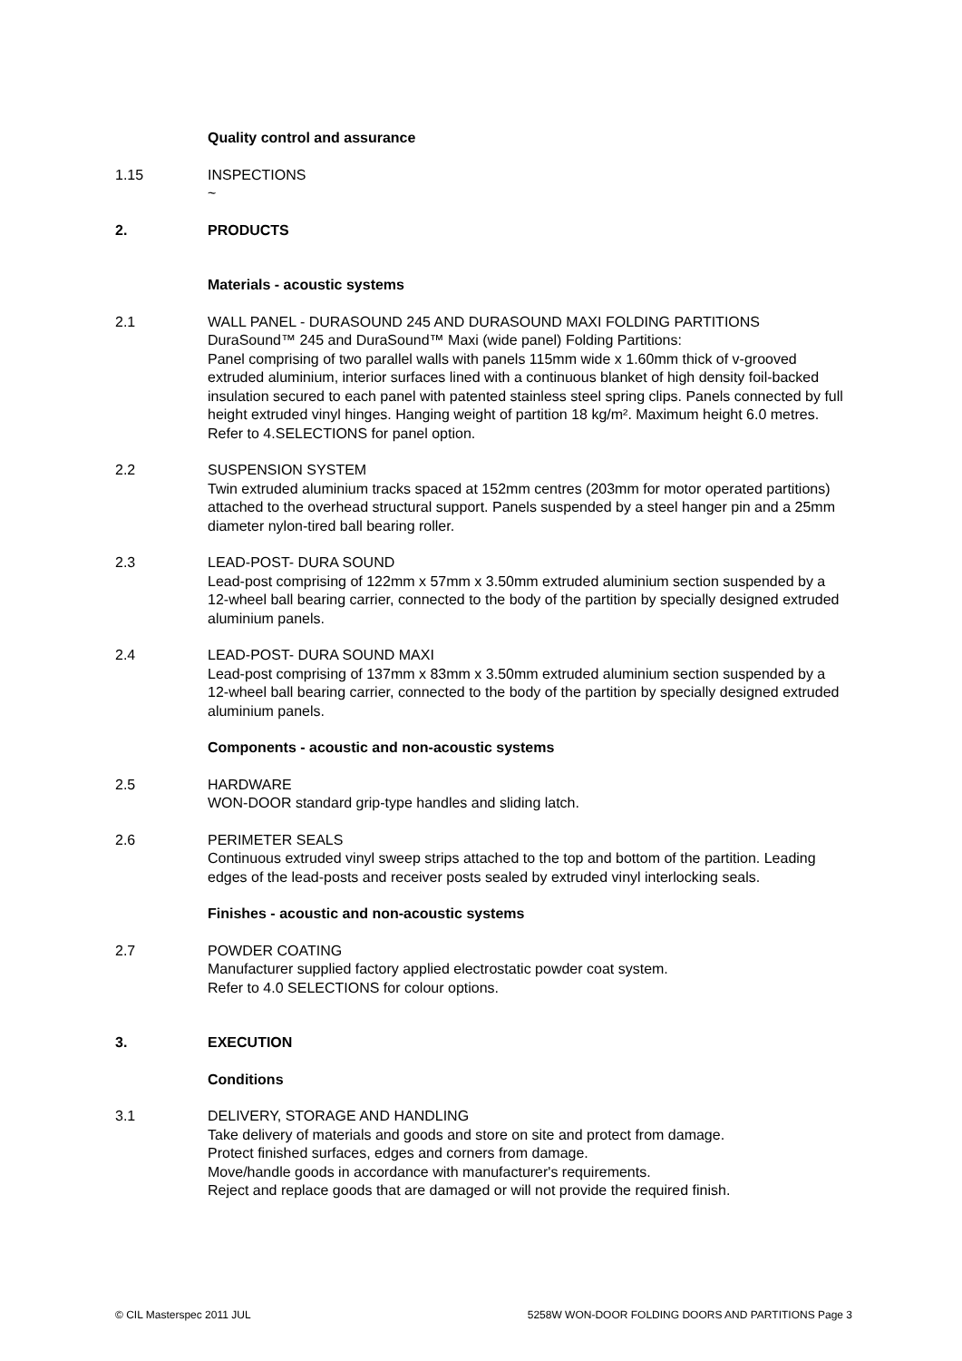Quality control and assurance
1.15 INSPECTIONS
~
2. PRODUCTS
Materials - acoustic systems
2.1 WALL PANEL - DURASOUND 245 AND DURASOUND MAXI FOLDING PARTITIONS
DuraSound™ 245 and DuraSound™ Maxi (wide panel) Folding Partitions:
Panel comprising of two parallel walls with panels 115mm wide x 1.60mm thick of v-grooved extruded aluminium, interior surfaces lined with a continuous blanket of high density foil-backed insulation secured to each panel with patented stainless steel spring clips. Panels connected by full height extruded vinyl hinges. Hanging weight of partition 18 kg/m². Maximum height 6.0 metres. Refer to 4.SELECTIONS for panel option.
2.2 SUSPENSION SYSTEM
Twin extruded aluminium tracks spaced at 152mm centres (203mm for motor operated partitions) attached to the overhead structural support. Panels suspended by a steel hanger pin and a 25mm diameter nylon-tired ball bearing roller.
2.3 LEAD-POST- DURA SOUND
Lead-post comprising of 122mm x 57mm x 3.50mm extruded aluminium section suspended by a 12-wheel ball bearing carrier, connected to the body of the partition by specially designed extruded aluminium panels.
2.4 LEAD-POST- DURA SOUND MAXI
Lead-post comprising of 137mm x 83mm x 3.50mm extruded aluminium section suspended by a 12-wheel ball bearing carrier, connected to the body of the partition by specially designed extruded aluminium panels.
Components - acoustic and non-acoustic systems
2.5 HARDWARE
WON-DOOR standard grip-type handles and sliding latch.
2.6 PERIMETER SEALS
Continuous extruded vinyl sweep strips attached to the top and bottom of the partition. Leading edges of the lead-posts and receiver posts sealed by extruded vinyl interlocking seals.
Finishes - acoustic and non-acoustic systems
2.7 POWDER COATING
Manufacturer supplied factory applied electrostatic powder coat system.
Refer to 4.0 SELECTIONS for colour options.
3. EXECUTION
Conditions
3.1 DELIVERY, STORAGE AND HANDLING
Take delivery of materials and goods and store on site and protect from damage.
Protect finished surfaces, edges and corners from damage.
Move/handle goods in accordance with manufacturer's requirements.
Reject and replace goods that are damaged or will not provide the required finish.
© CIL Masterspec 2011 JUL 5258W WON-DOOR FOLDING DOORS AND PARTITIONS Page 3